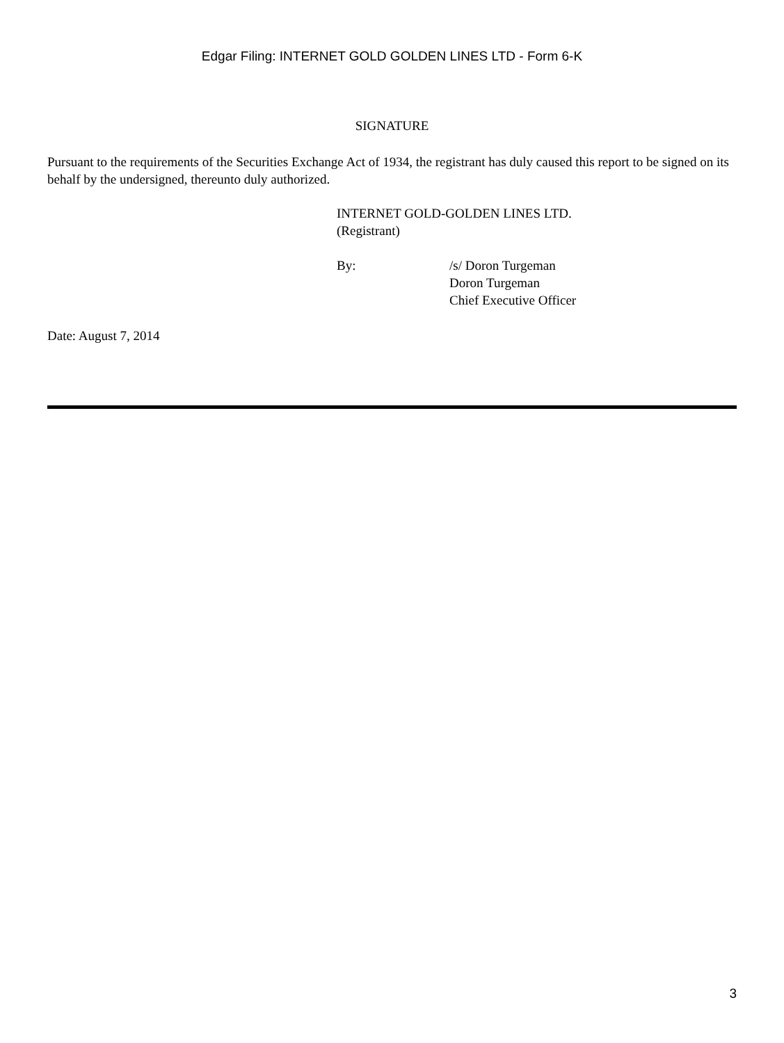Edgar Filing: INTERNET GOLD GOLDEN LINES LTD - Form 6-K
SIGNATURE
Pursuant to the requirements of the Securities Exchange Act of 1934, the registrant has duly caused this report to be signed on its behalf by the undersigned, thereunto duly authorized.
INTERNET GOLD-GOLDEN LINES LTD.
(Registrant)
By: /s/ Doron Turgeman
Doron Turgeman
Chief Executive Officer
Date: August 7, 2014
3